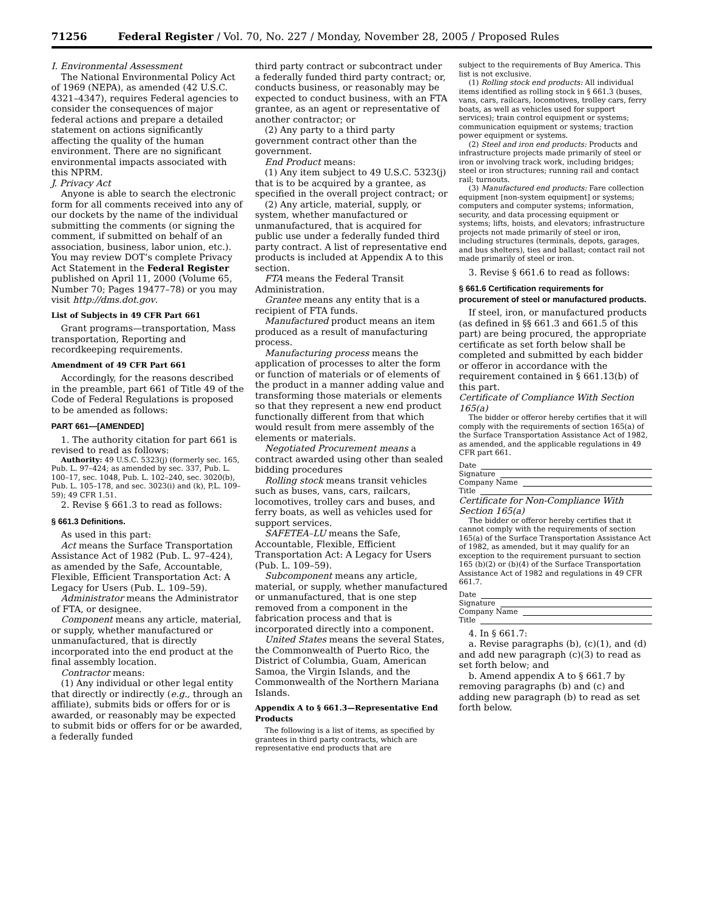71256 Federal Register / Vol. 70, No. 227 / Monday, November 28, 2005 / Proposed Rules
I. Environmental Assessment
The National Environmental Policy Act of 1969 (NEPA), as amended (42 U.S.C. 4321–4347), requires Federal agencies to consider the consequences of major federal actions and prepare a detailed statement on actions significantly affecting the quality of the human environment. There are no significant environmental impacts associated with this NPRM.
J. Privacy Act
Anyone is able to search the electronic form for all comments received into any of our dockets by the name of the individual submitting the comments (or signing the comment, if submitted on behalf of an association, business, labor union, etc.). You may review DOT’s complete Privacy Act Statement in the Federal Register published on April 11, 2000 (Volume 65, Number 70; Pages 19477–78) or you may visit http://dms.dot.gov.
List of Subjects in 49 CFR Part 661
Grant programs—transportation, Mass transportation, Reporting and recordkeeping requirements.
Amendment of 49 CFR Part 661
Accordingly, for the reasons described in the preamble, part 661 of Title 49 of the Code of Federal Regulations is proposed to be amended as follows:
PART 661—[AMENDED]
1. The authority citation for part 661 is revised to read as follows:
Authority: 49 U.S.C. 5323(j) (formerly sec. 165, Pub. L. 97–424; as amended by sec. 337, Pub. L. 100–17, sec. 1048, Pub. L. 102–240, sec. 3020(b), Pub. L. 105–178, and sec. 3023(i) and (k), P.L. 109–59); 49 CFR 1.51.
2. Revise § 661.3 to read as follows:
§ 661.3 Definitions.
As used in this part:
Act means the Surface Transportation Assistance Act of 1982 (Pub. L. 97–424), as amended by the Safe, Accountable, Flexible, Efficient Transportation Act: A Legacy for Users (Pub. L. 109–59).
Administrator means the Administrator of FTA, or designee.
Component means any article, material, or supply, whether manufactured or unmanufactured, that is directly incorporated into the end product at the final assembly location.
Contractor means:
(1) Any individual or other legal entity that directly or indirectly (e.g., through an affiliate), submits bids or offers for or is awarded, or reasonably may be expected to submit bids or offers for or be awarded, a federally funded
third party contract or subcontract under a federally funded third party contract; or, conducts business, or reasonably may be expected to conduct business, with an FTA grantee, as an agent or representative of another contractor; or
(2) Any party to a third party government contract other than the government.
End Product means:
(1) Any item subject to 49 U.S.C. 5323(j) that is to be acquired by a grantee, as specified in the overall project contract; or
(2) Any article, material, supply, or system, whether manufactured or unmanufactured, that is acquired for public use under a federally funded third party contract. A list of representative end products is included at Appendix A to this section.
FTA means the Federal Transit Administration.
Grantee means any entity that is a recipient of FTA funds.
Manufactured product means an item produced as a result of manufacturing process.
Manufacturing process means the application of processes to alter the form or function of materials or of elements of the product in a manner adding value and transforming those materials or elements so that they represent a new end product functionally different from that which would result from mere assembly of the elements or materials.
Negotiated Procurement means a contract awarded using other than sealed bidding procedures
Rolling stock means transit vehicles such as buses, vans, cars, railcars, locomotives, trolley cars and buses, and ferry boats, as well as vehicles used for support services.
SAFETEA–LU means the Safe, Accountable, Flexible, Efficient Transportation Act: A Legacy for Users (Pub. L. 109–59).
Subcomponent means any article, material, or supply, whether manufactured or unmanufactured, that is one step removed from a component in the fabrication process and that is incorporated directly into a component.
United States means the several States, the Commonwealth of Puerto Rico, the District of Columbia, Guam, American Samoa, the Virgin Islands, and the Commonwealth of the Northern Mariana Islands.
Appendix A to § 661.3—Representative End Products
The following is a list of items, as specified by grantees in third party contracts, which are representative end products that are
subject to the requirements of Buy America. This list is not exclusive.
(1) Rolling stock end products: All individual items identified as rolling stock in § 661.3 (buses, vans, cars, railcars, locomotives, trolley cars, ferry boats, as well as vehicles used for support services); train control equipment or systems; communication equipment or systems; traction power equipment or systems.
(2) Steel and iron end products: Products and infrastructure projects made primarily of steel or iron or involving track work, including bridges; steel or iron structures; running rail and contact rail; turnouts.
(3) Manufactured end products: Fare collection equipment [non-system equipment] or systems; computers and computer systems; information, security, and data processing equipment or systems; lifts, hoists, and elevators; infrastructure projects not made primarily of steel or iron, including structures (terminals, depots, garages, and bus shelters), ties and ballast; contact rail not made primarily of steel or iron.
3. Revise § 661.6 to read as follows:
§ 661.6 Certification requirements for procurement of steel or manufactured products.
If steel, iron, or manufactured products (as defined in §§ 661.3 and 661.5 of this part) are being procured, the appropriate certificate as set forth below shall be completed and submitted by each bidder or offeror in accordance with the requirement contained in § 661.13(b) of this part.
Certificate of Compliance With Section 165(a)
The bidder or offeror hereby certifies that it will comply with the requirements of section 165(a) of the Surface Transportation Assistance Act of 1982, as amended, and the applicable regulations in 49 CFR part 661.
Date
Signature
Company Name
Title
Certificate for Non-Compliance With Section 165(a)
The bidder or offeror hereby certifies that it cannot comply with the requirements of section 165(a) of the Surface Transportation Assistance Act of 1982, as amended, but it may qualify for an exception to the requirement pursuant to section 165 (b)(2) or (b)(4) of the Surface Transportation Assistance Act of 1982 and regulations in 49 CFR 661.7.
Date
Signature
Company Name
Title
4. In § 661.7:
a. Revise paragraphs (b), (c)(1), and (d) and add new paragraph (c)(3) to read as set forth below; and
b. Amend appendix A to § 661.7 by removing paragraphs (b) and (c) and adding new paragraph (b) to read as set forth below.